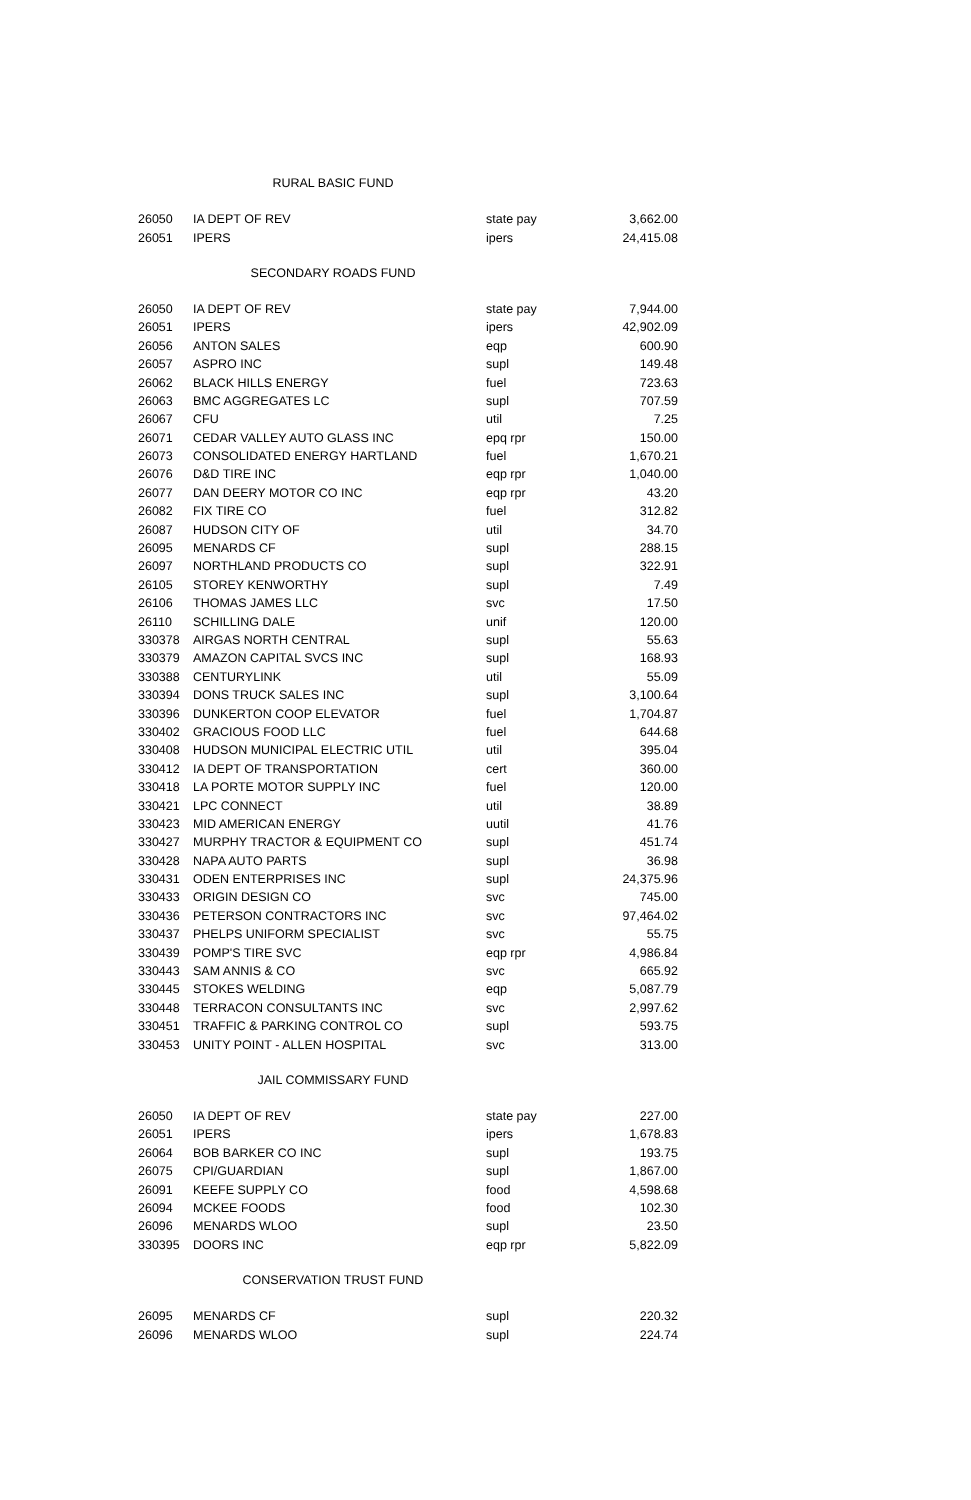RURAL BASIC FUND
| 26050 | IA DEPT OF REV | state pay | 3,662.00 |
| 26051 | IPERS | ipers | 24,415.08 |
SECONDARY ROADS FUND
| 26050 | IA DEPT OF REV | state pay | 7,944.00 |
| 26051 | IPERS | ipers | 42,902.09 |
| 26056 | ANTON SALES | eqp | 600.90 |
| 26057 | ASPRO INC | supl | 149.48 |
| 26062 | BLACK HILLS ENERGY | fuel | 723.63 |
| 26063 | BMC AGGREGATES LC | supl | 707.59 |
| 26067 | CFU | util | 7.25 |
| 26071 | CEDAR VALLEY AUTO GLASS INC | epq rpr | 150.00 |
| 26073 | CONSOLIDATED ENERGY HARTLAND | fuel | 1,670.21 |
| 26076 | D&D TIRE INC | eqp rpr | 1,040.00 |
| 26077 | DAN DEERY MOTOR CO INC | eqp rpr | 43.20 |
| 26082 | FIX TIRE CO | fuel | 312.82 |
| 26087 | HUDSON CITY OF | util | 34.70 |
| 26095 | MENARDS CF | supl | 288.15 |
| 26097 | NORTHLAND PRODUCTS CO | supl | 322.91 |
| 26105 | STOREY KENWORTHY | supl | 7.49 |
| 26106 | THOMAS JAMES LLC | svc | 17.50 |
| 26110 | SCHILLING DALE | unif | 120.00 |
| 330378 | AIRGAS NORTH CENTRAL | supl | 55.63 |
| 330379 | AMAZON CAPITAL SVCS INC | supl | 168.93 |
| 330388 | CENTURYLINK | util | 55.09 |
| 330394 | DONS TRUCK SALES INC | supl | 3,100.64 |
| 330396 | DUNKERTON COOP ELEVATOR | fuel | 1,704.87 |
| 330402 | GRACIOUS FOOD LLC | fuel | 644.68 |
| 330408 | HUDSON MUNICIPAL ELECTRIC UTIL | util | 395.04 |
| 330412 | IA DEPT OF TRANSPORTATION | cert | 360.00 |
| 330418 | LA PORTE MOTOR SUPPLY INC | fuel | 120.00 |
| 330421 | LPC CONNECT | util | 38.89 |
| 330423 | MID AMERICAN ENERGY | uutil | 41.76 |
| 330427 | MURPHY TRACTOR & EQUIPMENT CO | supl | 451.74 |
| 330428 | NAPA AUTO PARTS | supl | 36.98 |
| 330431 | ODEN ENTERPRISES INC | supl | 24,375.96 |
| 330433 | ORIGIN DESIGN CO | svc | 745.00 |
| 330436 | PETERSON CONTRACTORS INC | svc | 97,464.02 |
| 330437 | PHELPS UNIFORM SPECIALIST | svc | 55.75 |
| 330439 | POMP'S TIRE SVC | eqp rpr | 4,986.84 |
| 330443 | SAM ANNIS & CO | svc | 665.92 |
| 330445 | STOKES WELDING | eqp | 5,087.79 |
| 330448 | TERRACON CONSULTANTS INC | svc | 2,997.62 |
| 330451 | TRAFFIC & PARKING CONTROL CO | supl | 593.75 |
| 330453 | UNITY POINT - ALLEN HOSPITAL | svc | 313.00 |
JAIL COMMISSARY FUND
| 26050 | IA DEPT OF REV | state pay | 227.00 |
| 26051 | IPERS | ipers | 1,678.83 |
| 26064 | BOB BARKER CO INC | supl | 193.75 |
| 26075 | CPI/GUARDIAN | supl | 1,867.00 |
| 26091 | KEEFE SUPPLY CO | food | 4,598.68 |
| 26094 | MCKEE FOODS | food | 102.30 |
| 26096 | MENARDS WLOO | supl | 23.50 |
| 330395 | DOORS INC | eqp rpr | 5,822.09 |
CONSERVATION TRUST FUND
| 26095 | MENARDS CF | supl | 220.32 |
| 26096 | MENARDS WLOO | supl | 224.74 |